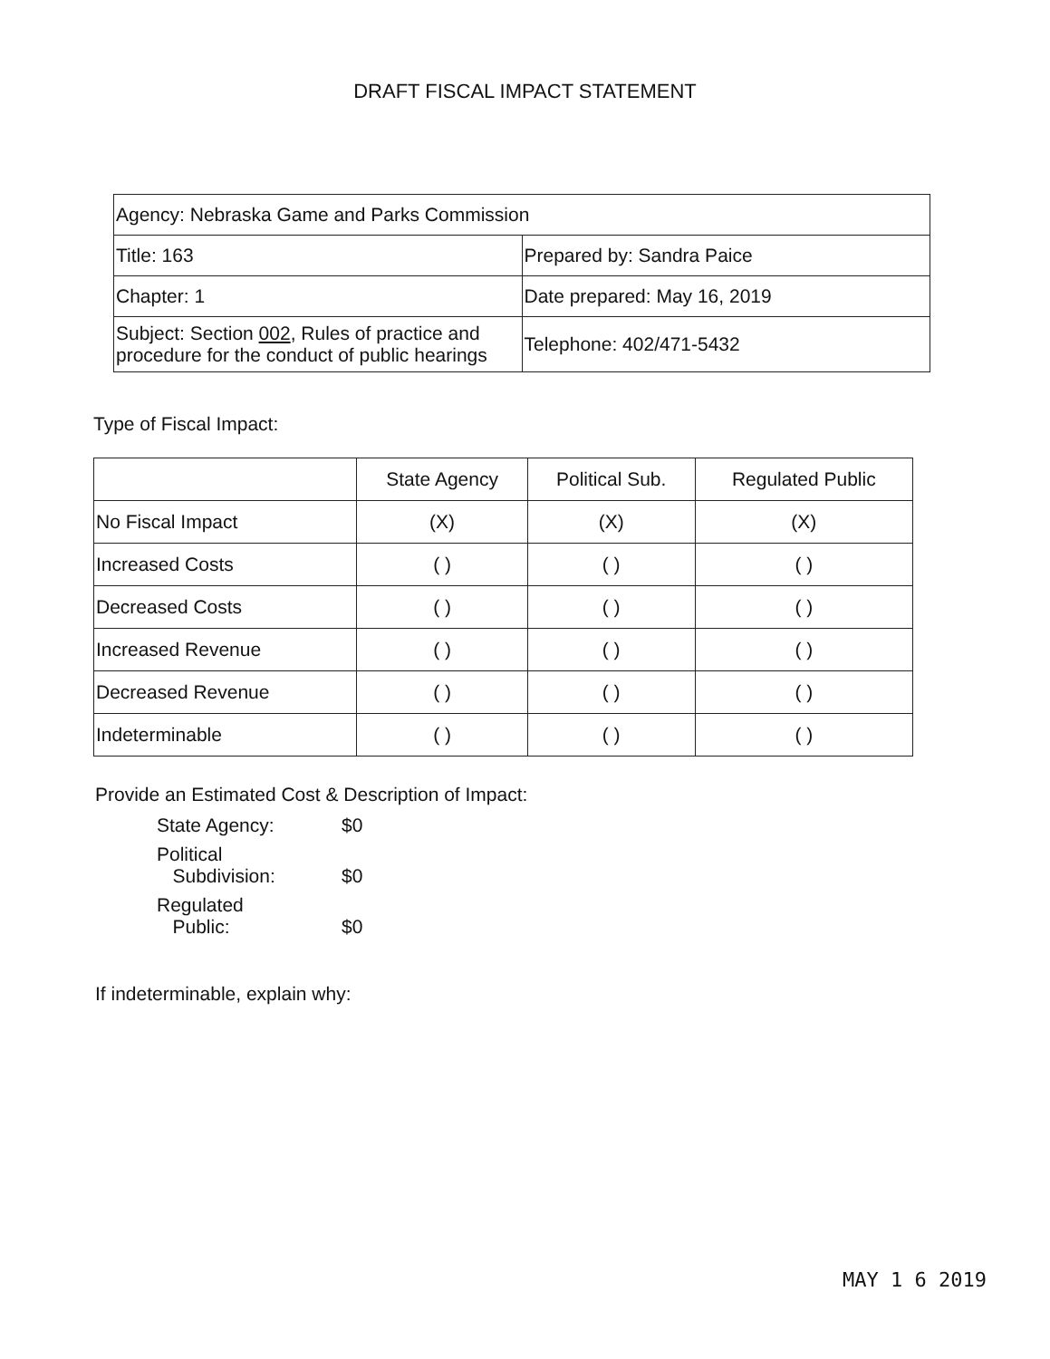DRAFT FISCAL IMPACT STATEMENT
| Agency: Nebraska Game and Parks Commission | |
| Title: 163 | Prepared by: Sandra Paice |
| Chapter: 1 | Date prepared: May 16, 2019 |
| Subject: Section 002 , Rules of practice and procedure for the conduct of public hearings | Telephone: 402/471-5432 |
Type of Fiscal Impact:
| | State Agency | Political Sub. | Regulated Public |
| --- | --- | --- | --- |
| No Fiscal Impact | (X) | (X) | (X) |
| Increased Costs | ( ) | ( ) | ( ) |
| Decreased Costs | ( ) | ( ) | ( ) |
| Increased Revenue | ( ) | ( ) | ( ) |
| Decreased Revenue | ( ) | ( ) | ( ) |
| Indeterminable | ( ) | ( ) | ( ) |
Provide an Estimated Cost & Description of Impact:
State Agency: $0
Political
Subdivision:
$0
Regulated
Public:
$0
If indeterminable, explain why:
MAY 1 6 2019